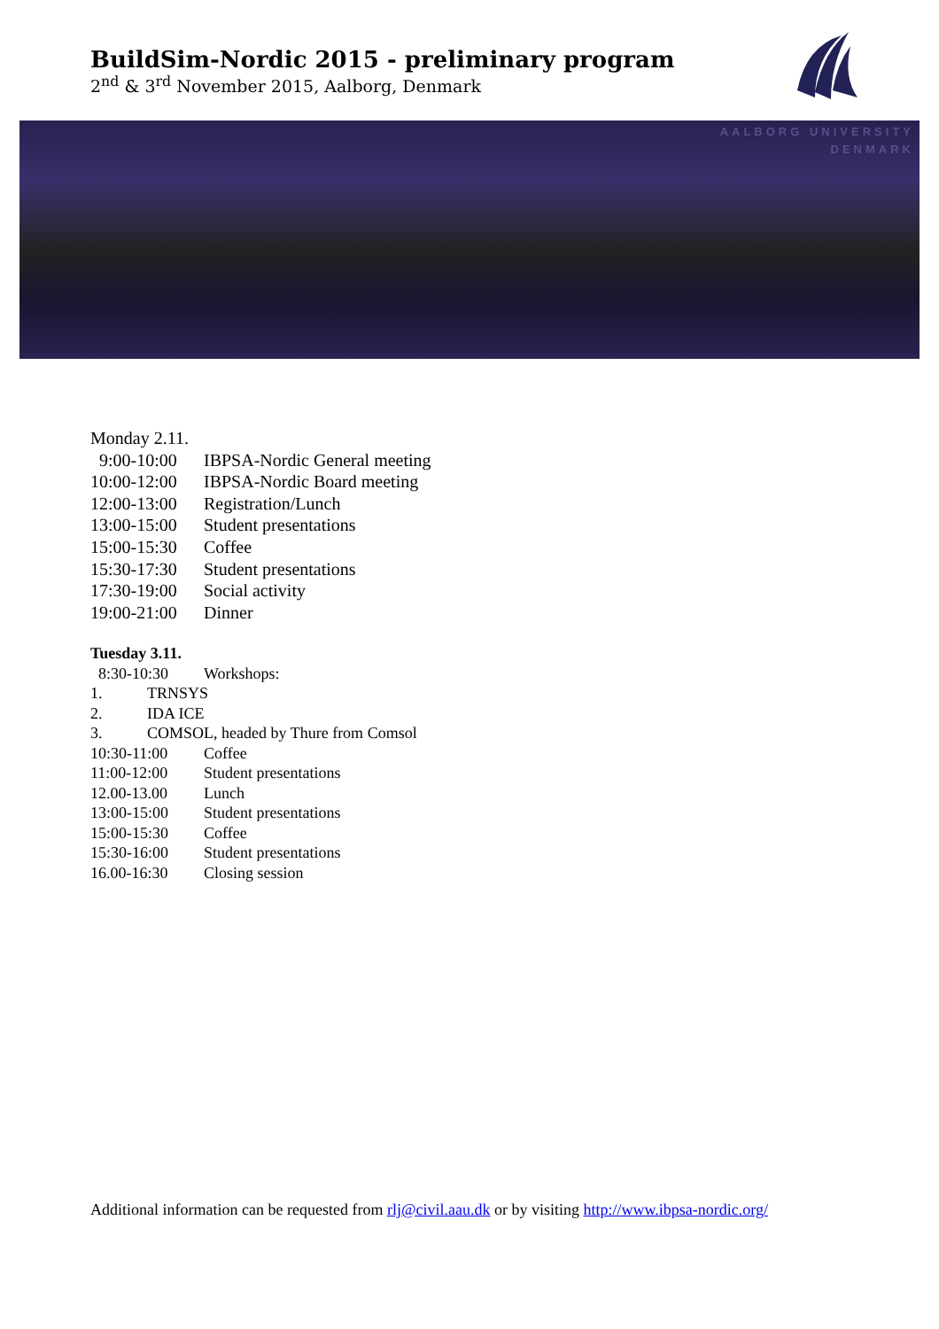BuildSim-Nordic 2015 - preliminary program
2<sup>nd</sup> & 3<sup>rd</sup> November 2015, Aalborg, Denmark
AALBORG UNIVERSITY
DENMARK
Monday 2.11.
9:00-10:00 IBPSA-Nordic General meeting
10:00-12:00 IBPSA-Nordic Board meeting
12:00-13:00 Registration/Lunch
13:00-15:00 Student presentations
15:00-15:30 Coffee
15:30-17:30 Student presentations
17:30-19:00 Social activity
19:00-21:00 Dinner
Tuesday 3.11.
8:30-10:30 Workshops:
1. TRNSYS
2. IDA ICE
3. COMSOL, headed by Thure from Comsol
10:30-11:00 Coffee
11:00-12:00 Student presentations
12.00-13.00 Lunch
13:00-15:00 Student presentations
15:00-15:30 Coffee
15:30-16:00 Student presentations
16.00-16:30 Closing session
Additional information can be requested from rlj@civil.aau.dk or by visiting http://www.ibpsa-nordic.org/